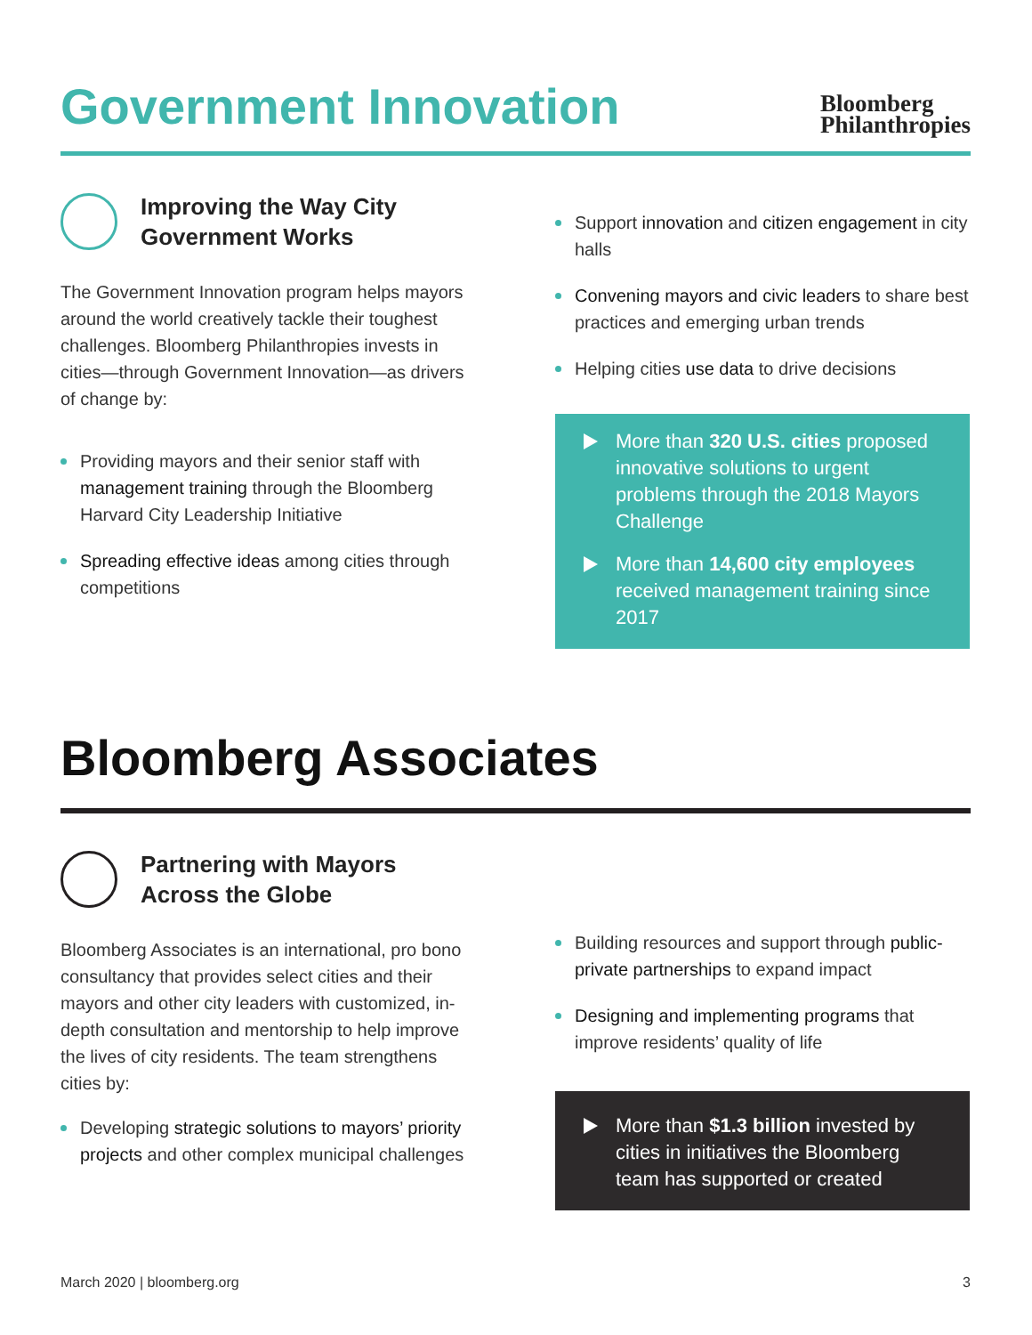Government Innovation
Bloomberg
Philanthropies
Improving the Way City
Government Works
The Government Innovation program helps mayors around the world creatively tackle their toughest challenges. Bloomberg Philanthropies invests in cities—through Government Innovation—as drivers of change by:
Providing mayors and their senior staff with management training through the Bloomberg Harvard City Leadership Initiative
Spreading effective ideas among cities through competitions
Support innovation and citizen engagement in city halls
Convening mayors and civic leaders to share best practices and emerging urban trends
Helping cities use data to drive decisions
More than 320 U.S. cities proposed innovative solutions to urgent problems through the 2018 Mayors Challenge
More than 14,600 city employees received management training since 2017
Bloomberg Associates
Partnering with Mayors
Across the Globe
Bloomberg Associates is an international, pro bono consultancy that provides select cities and their mayors and other city leaders with customized, in-depth consultation and mentorship to help improve the lives of city residents. The team strengthens cities by:
Developing strategic solutions to mayors’ priority projects and other complex municipal challenges
Building resources and support through public-private partnerships to expand impact
Designing and implementing programs that improve residents’ quality of life
More than $1.3 billion invested by cities in initiatives the Bloomberg team has supported or created
March 2020 | bloomberg.org 3